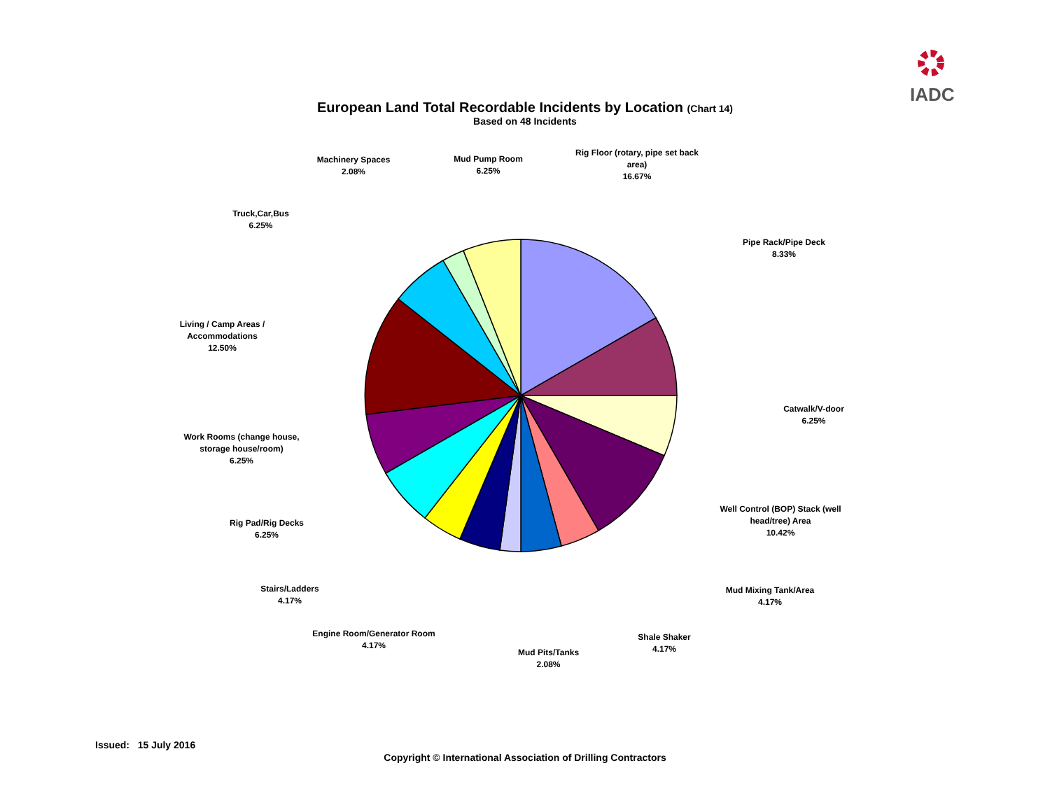IADC
European Land Total Recordable Incidents by Location (Chart 14)
Based on 48 Incidents
Machinery Spaces
2.08%
Mud Pump Room
6.25%
Rig Floor (rotary, pipe set back area)
16.67%
Truck,Car,Bus
6.25%
Pipe Rack/Pipe Deck
8.33%
Living / Camp Areas / Accommodations
12.50%
Catwalk/V-door
6.25%
Work Rooms (change house, storage house/room)
6.25%
Well Control (BOP) Stack (well head/tree) Area
10.42%
Rig Pad/Rig Decks
6.25%
Stairs/Ladders
4.17%
Mud Mixing Tank/Area
4.17%
Engine Room/Generator Room
4.17%
Shale Shaker
4.17%
Mud Pits/Tanks
2.08%
Issued: 15 July 2016
Copyright © International Association of Drilling Contractors